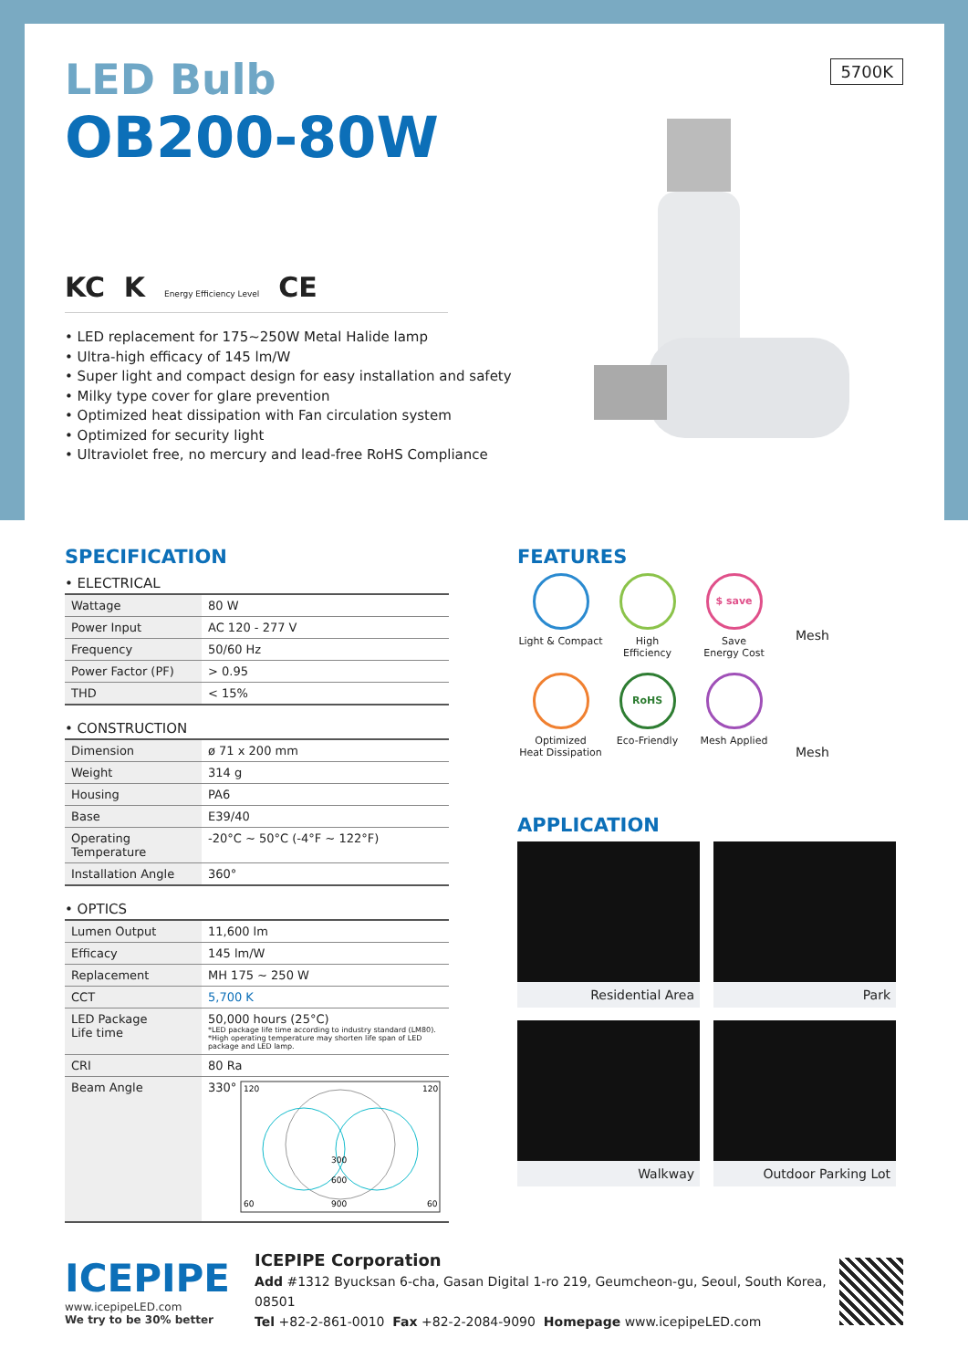LED Bulb
OB200-80W
5700K
KC K Energy Efficiency Level CE
• LED replacement for 175~250W Metal Halide lamp
• Ultra-high efficacy of 145 lm/W
• Super light and compact design for easy installation and safety
• Milky type cover for glare prevention
• Optimized heat dissipation with Fan circulation system
• Optimized for security light
• Ultraviolet free, no mercury and lead-free RoHS Compliance
SPECIFICATION
• ELECTRICAL
| Wattage | 80 W |
| Power Input | AC 120 - 277 V |
| Frequency | 50/60 Hz |
| Power Factor (PF) | > 0.95 |
| THD | < 15% |
• CONSTRUCTION
| Dimension | ø 71 x 200 mm |
| Weight | 314 g |
| Housing | PA6 |
| Base | E39/40 |
| Operating Temperature | -20°C ~ 50°C (-4°F ~ 122°F) |
| Installation Angle | 360° |
• OPTICS
| Lumen Output | 11,600 lm |
| Efficacy | 145 lm/W |
| Replacement | MH 175 ~ 250 W |
| CCT | 5,700 K |
| LED Package Life time | 50,000 hours (25°C) *LED package life time according to industry standard (LM80). *High operating temperature may shorten life span of LED package and LED lamp. |
| CRI | 80 Ra |
| Beam Angle | 330° 120 120 300 600 900 60 60 |
FEATURES
Light & Compact
High
Efficiency
$ save
Save
Energy Cost
Optimized
Heat Dissipation
RoHS
Eco-Friendly
Mesh Applied
Mesh
Mesh
APPLICATION
Residential Area
Park
Walkway
Outdoor Parking Lot
ICEPIPE
www.icepipeLED.com
We try to be 30% better
ICEPIPE Corporation
Add #1312 Byucksan 6-cha, Gasan Digital 1-ro 219, Geumcheon-gu, Seoul, South Korea, 08501
Tel +82-2-861-0010 Fax +82-2-2084-9090 Homepage www.icepipeLED.com